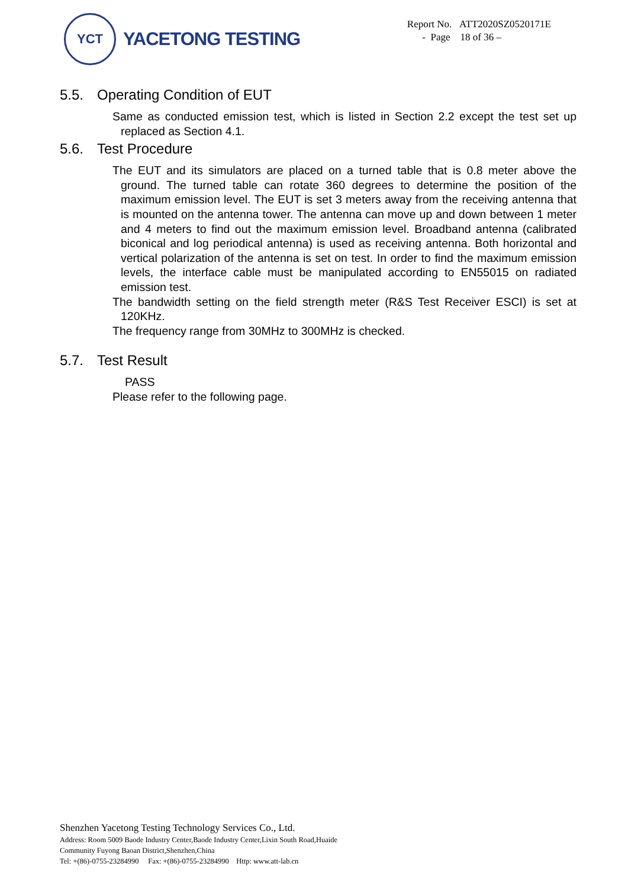YCT
YACETONG TESTING
Report No. ATT2020SZ0520171E
- Page 18 of 36 –
5.5. Operating Condition of EUT
Same as conducted emission test, which is listed in Section 2.2 except the test set up replaced as Section 4.1.
5.6. Test Procedure
The EUT and its simulators are placed on a turned table that is 0.8 meter above the ground. The turned table can rotate 360 degrees to determine the position of the maximum emission level. The EUT is set 3 meters away from the receiving antenna that is mounted on the antenna tower. The antenna can move up and down between 1 meter and 4 meters to find out the maximum emission level. Broadband antenna (calibrated biconical and log periodical antenna) is used as receiving antenna. Both horizontal and vertical polarization of the antenna is set on test. In order to find the maximum emission levels, the interface cable must be manipulated according to EN55015 on radiated emission test.
The bandwidth setting on the field strength meter (R&S Test Receiver ESCI) is set at 120KHz.
The frequency range from 30MHz to 300MHz is checked.
5.7. Test Result
PASS
Please refer to the following page.
Shenzhen Yacetong Testing Technology Services Co., Ltd.
Address: Room 5009 Baode Industry Center,Baode Industry Center,Lixin South Road,Huaide
Community Fuyong Baoan District,Shenzhen,China
Tel: +(86)-0755-23284990 Fax: +(86)-0755-23284990 Http: www.att-lab.cn